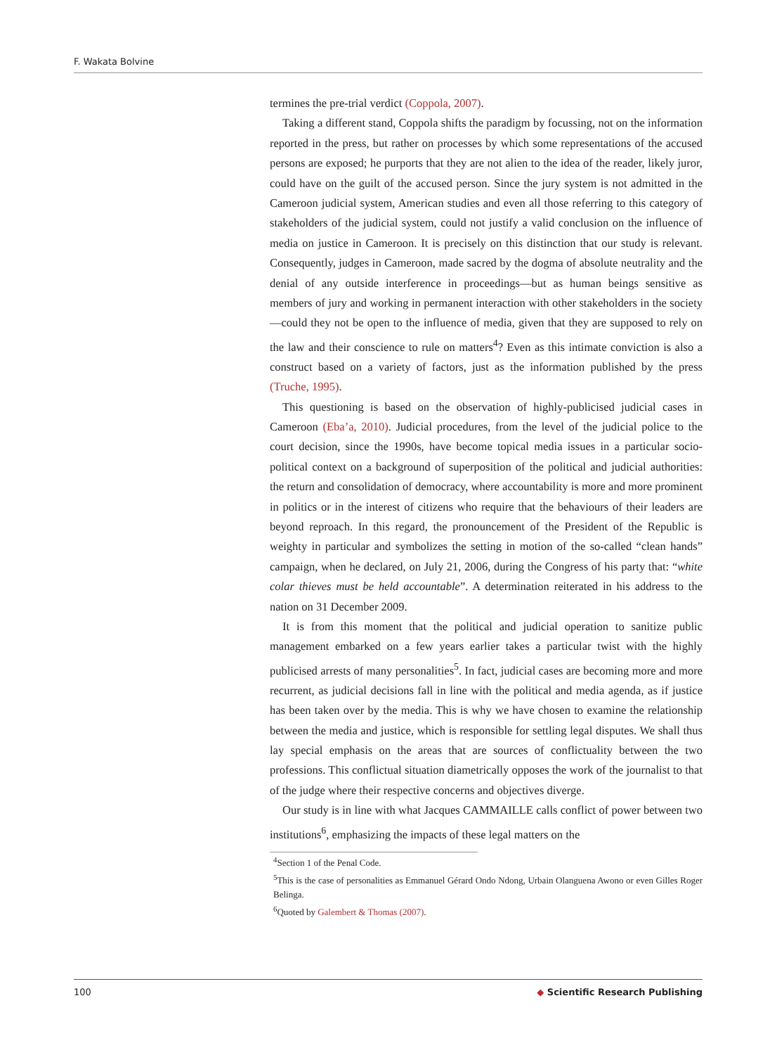F. Wakata Bolvine
termines the pre-trial verdict (Coppola, 2007).
Taking a different stand, Coppola shifts the paradigm by focussing, not on the information reported in the press, but rather on processes by which some representations of the accused persons are exposed; he purports that they are not alien to the idea of the reader, likely juror, could have on the guilt of the accused person. Since the jury system is not admitted in the Cameroon judicial system, American studies and even all those referring to this category of stakeholders of the judicial system, could not justify a valid conclusion on the influence of media on justice in Cameroon. It is precisely on this distinction that our study is relevant. Consequently, judges in Cameroon, made sacred by the dogma of absolute neutrality and the denial of any outside interference in proceedings—but as human beings sensitive as members of jury and working in permanent interaction with other stakeholders in the society—could they not be open to the influence of media, given that they are supposed to rely on the law and their conscience to rule on matters<sup>4</sup>? Even as this intimate conviction is also a construct based on a variety of factors, just as the information published by the press (Truche, 1995).
This questioning is based on the observation of highly-publicised judicial cases in Cameroon (Eba’a, 2010). Judicial procedures, from the level of the judicial police to the court decision, since the 1990s, have become topical media issues in a particular socio-political context on a background of superposition of the political and judicial authorities: the return and consolidation of democracy, where accountability is more and more prominent in politics or in the interest of citizens who require that the behaviours of their leaders are beyond reproach. In this regard, the pronouncement of the President of the Republic is weighty in particular and symbolizes the setting in motion of the so-called “clean hands” campaign, when he declared, on July 21, 2006, during the Congress of his party that: “white colar thieves must be held accountable”. A determination reiterated in his address to the nation on 31 December 2009.
It is from this moment that the political and judicial operation to sanitize public management embarked on a few years earlier takes a particular twist with the highly publicised arrests of many personalities<sup>5</sup>. In fact, judicial cases are becoming more and more recurrent, as judicial decisions fall in line with the political and media agenda, as if justice has been taken over by the media. This is why we have chosen to examine the relationship between the media and justice, which is responsible for settling legal disputes. We shall thus lay special emphasis on the areas that are sources of conflictuality between the two professions. This conflictual situation diametrically opposes the work of the journalist to that of the judge where their respective concerns and objectives diverge.
Our study is in line with what Jacques CAMMAILLE calls conflict of power between two institutions<sup>6</sup>, emphasizing the impacts of these legal matters on the
<sup>4</sup> Section 1 of the Penal Code.
<sup>5</sup> This is the case of personalities as Emmanuel Gérard Ondo Ndong, Urbain Olanguena Awono or even Gilles Roger Belinga.
<sup>6</sup> Quoted by Galembert & Thomas (2007).
100 ◆ Scientific Research Publishing